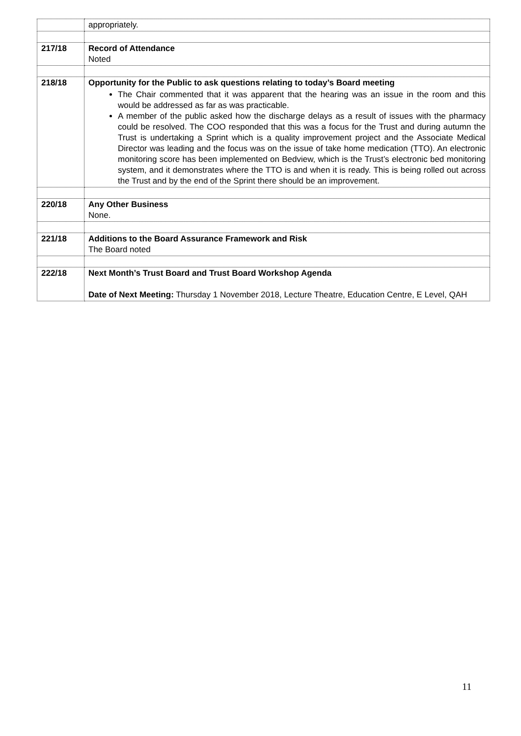| | appropriately. |
| 217/18 | Record of Attendance Noted |
| 218/18 | Opportunity for the Public to ask questions relating to today’s Board meeting The Chair commented that it was apparent that the hearing was an issue in the room and this would be addressed as far as was practicable. A member of the public asked how the discharge delays as a result of issues with the pharmacy could be resolved. The COO responded that this was a focus for the Trust and during autumn the Trust is undertaking a Sprint which is a quality improvement project and the Associate Medical Director was leading and the focus was on the issue of take home medication (TTO). An electronic monitoring score has been implemented on Bedview, which is the Trust’s electronic bed monitoring system, and it demonstrates where the TTO is and when it is ready. This is being rolled out across the Trust and by the end of the Sprint there should be an improvement. |
| 220/18 | Any Other Business None. |
| 221/18 | Additions to the Board Assurance Framework and Risk The Board noted |
| 222/18 | Next Month’s Trust Board and Trust Board Workshop Agenda Date of Next Meeting: Thursday 1 November 2018, Lecture Theatre, Education Centre, E Level, QAH |
11